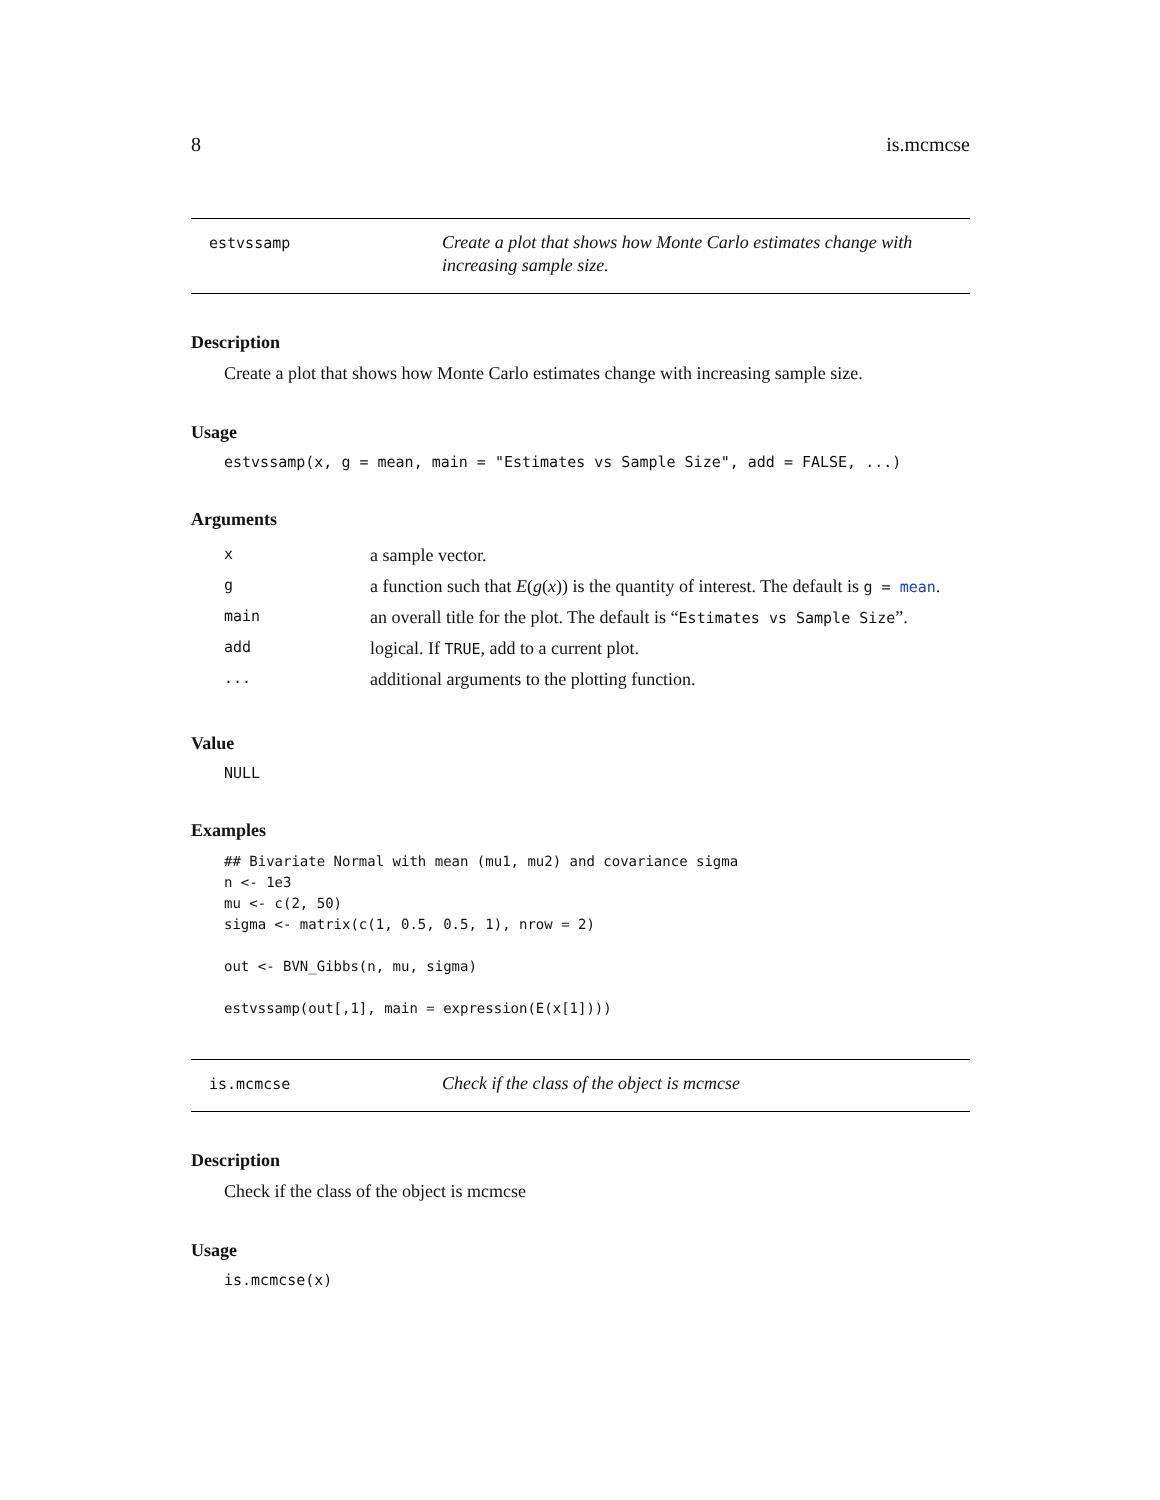8 is.mcmcse
estvssamp
Create a plot that shows how Monte Carlo estimates change with increasing sample size.
Description
Create a plot that shows how Monte Carlo estimates change with increasing sample size.
Usage
estvssamp(x, g = mean, main = "Estimates vs Sample Size", add = FALSE, ...)
Arguments
| x | a sample vector. |
| g | a function such that E ( g ( x )) is the quantity of interest. The default is g = mean . |
| main | an overall title for the plot. The default is “ Estimates vs Sample Size ”. |
| add | logical. If TRUE , add to a current plot. |
| ... | additional arguments to the plotting function. |
Value
NULL
Examples
## Bivariate Normal with mean (mu1, mu2) and covariance sigma
n <- 1e3
mu <- c(2, 50)
sigma <- matrix(c(1, 0.5, 0.5, 1), nrow = 2)

out <- BVN_Gibbs(n, mu, sigma)

estvssamp(out[,1], main = expression(E(x[1])))
is.mcmcse
Check if the class of the object is mcmcse
Description
Check if the class of the object is mcmcse
Usage
is.mcmcse(x)